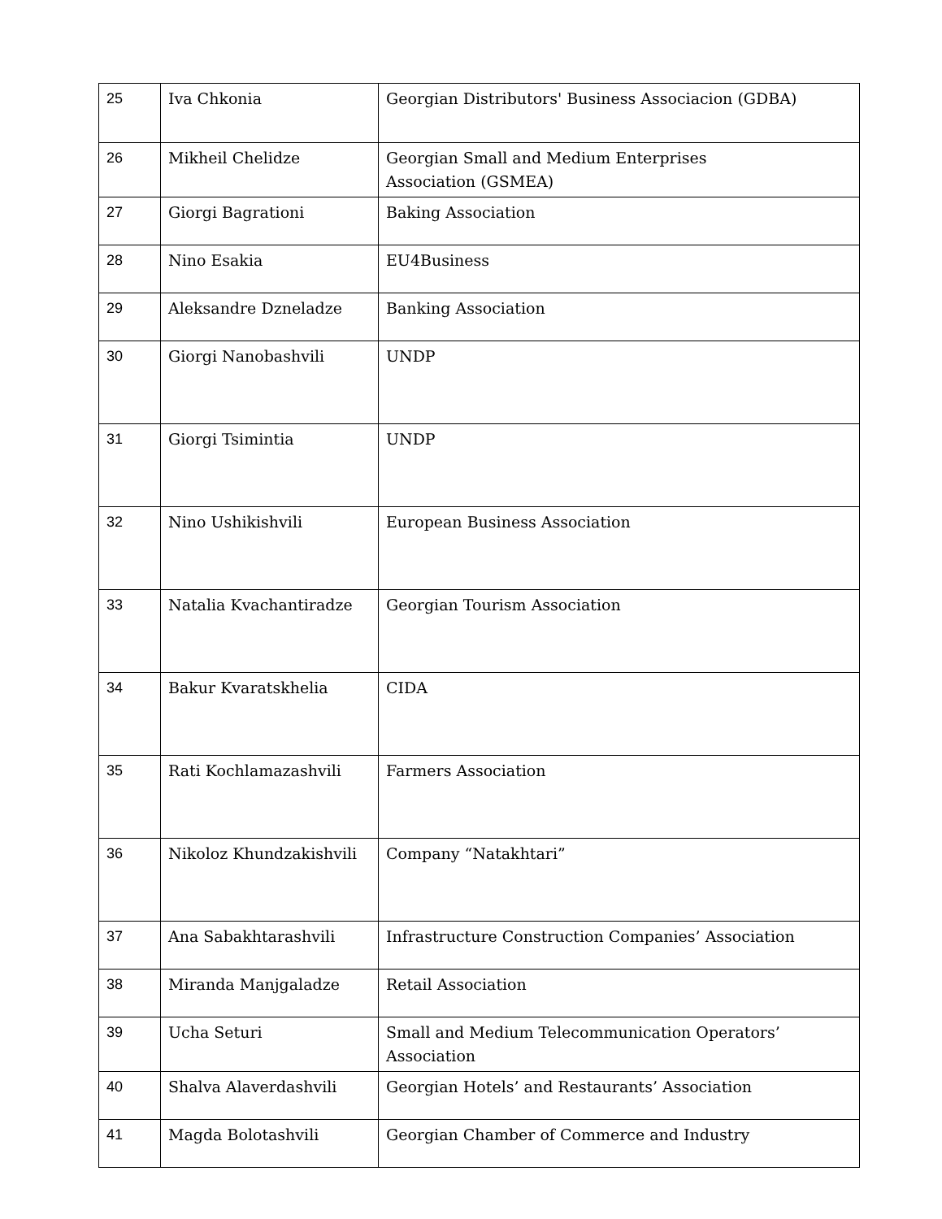| 25 | Iva Chkonia | Georgian Distributors' Business Associacion (GDBA) |
| 26 | Mikheil Chelidze | Georgian Small and Medium Enterprises Association (GSMEA) |
| 27 | Giorgi Bagrationi | Baking Association |
| 28 | Nino Esakia | EU4Business |
| 29 | Aleksandre Dzneladze | Banking Association |
| 30 | Giorgi Nanobashvili | UNDP |
| 31 | Giorgi Tsimintia | UNDP |
| 32 | Nino Ushikishvili | European Business Association |
| 33 | Natalia Kvachantiradze | Georgian Tourism Association |
| 34 | Bakur Kvaratskhelia | CIDA |
| 35 | Rati Kochlamazashvili | Farmers Association |
| 36 | Nikoloz Khundzakishvili | Company “Natakhtari” |
| 37 | Ana Sabakhtarashvili | Infrastructure Construction Companies’ Association |
| 38 | Miranda Manjgaladze | Retail Association |
| 39 | Ucha Seturi | Small and Medium Telecommunication Operators’ Association |
| 40 | Shalva Alaverdashvili | Georgian Hotels’ and Restaurants’ Association |
| 41 | Magda Bolotashvili | Georgian Chamber of Commerce and Industry |